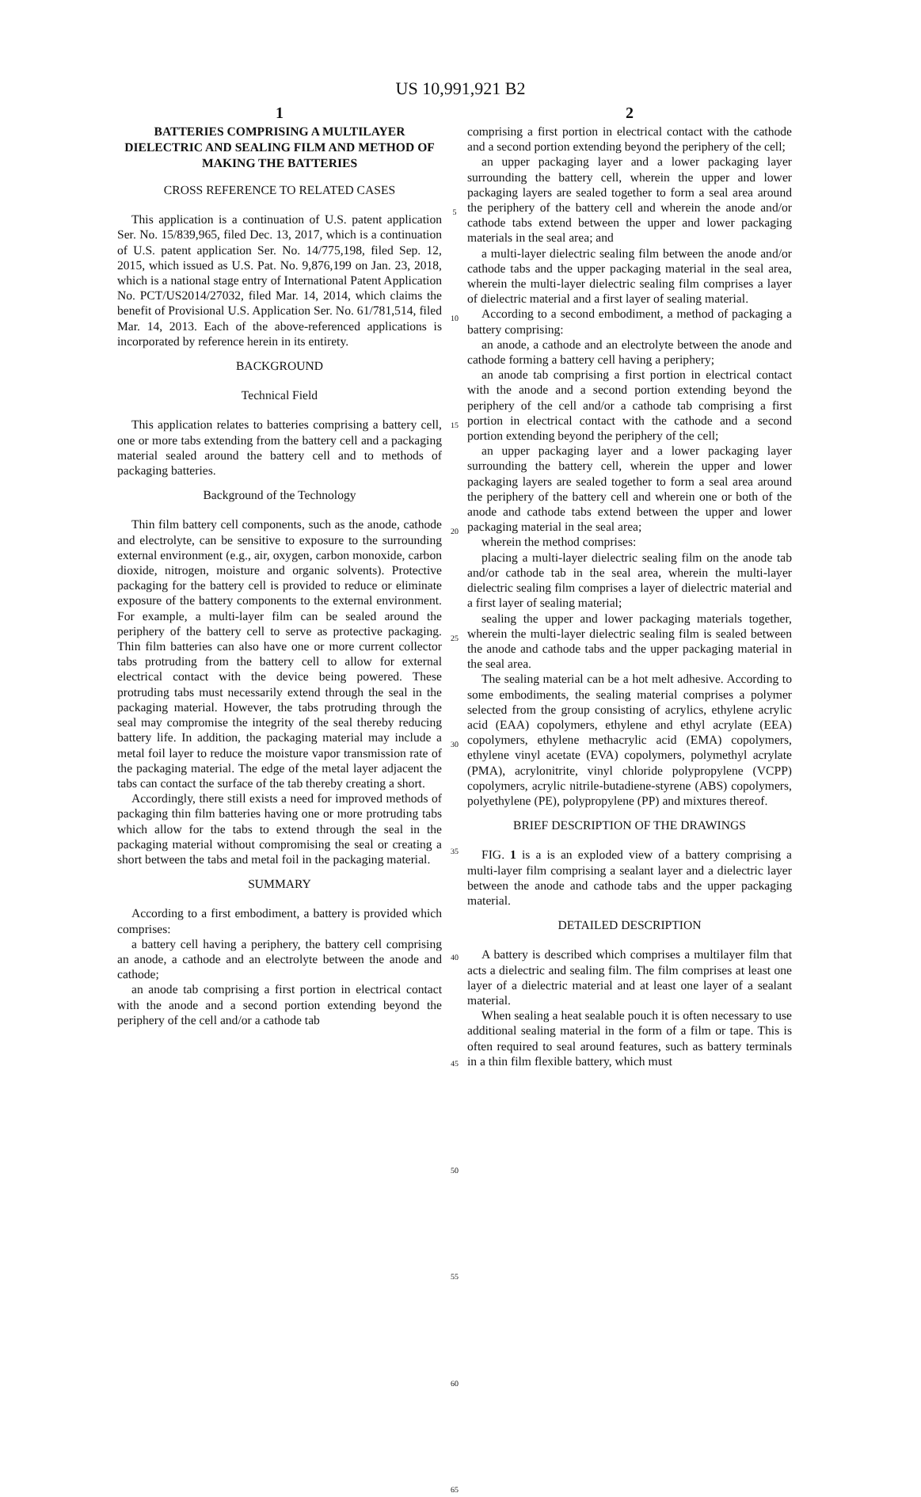US 10,991,921 B2
1
BATTERIES COMPRISING A MULTILAYER DIELECTRIC AND SEALING FILM AND METHOD OF MAKING THE BATTERIES
CROSS REFERENCE TO RELATED CASES
This application is a continuation of U.S. patent application Ser. No. 15/839,965, filed Dec. 13, 2017, which is a continuation of U.S. patent application Ser. No. 14/775,198, filed Sep. 12, 2015, which issued as U.S. Pat. No. 9,876,199 on Jan. 23, 2018, which is a national stage entry of International Patent Application No. PCT/US2014/27032, filed Mar. 14, 2014, which claims the benefit of Provisional U.S. Application Ser. No. 61/781,514, filed Mar. 14, 2013. Each of the above-referenced applications is incorporated by reference herein in its entirety.
BACKGROUND
Technical Field
This application relates to batteries comprising a battery cell, one or more tabs extending from the battery cell and a packaging material sealed around the battery cell and to methods of packaging batteries.
Background of the Technology
Thin film battery cell components, such as the anode, cathode and electrolyte, can be sensitive to exposure to the surrounding external environment (e.g., air, oxygen, carbon monoxide, carbon dioxide, nitrogen, moisture and organic solvents). Protective packaging for the battery cell is provided to reduce or eliminate exposure of the battery components to the external environment. For example, a multi-layer film can be sealed around the periphery of the battery cell to serve as protective packaging. Thin film batteries can also have one or more current collector tabs protruding from the battery cell to allow for external electrical contact with the device being powered. These protruding tabs must necessarily extend through the seal in the packaging material. However, the tabs protruding through the seal may compromise the integrity of the seal thereby reducing battery life. In addition, the packaging material may include a metal foil layer to reduce the moisture vapor transmission rate of the packaging material. The edge of the metal layer adjacent the tabs can contact the surface of the tab thereby creating a short.
Accordingly, there still exists a need for improved methods of packaging thin film batteries having one or more protruding tabs which allow for the tabs to extend through the seal in the packaging material without compromising the seal or creating a short between the tabs and metal foil in the packaging material.
SUMMARY
According to a first embodiment, a battery is provided which comprises:
a battery cell having a periphery, the battery cell comprising an anode, a cathode and an electrolyte between the anode and cathode;
an anode tab comprising a first portion in electrical contact with the anode and a second portion extending beyond the periphery of the cell and/or a cathode tab
5
10
15
20
25
30
35
40
45
50
55
60
65
2
comprising a first portion in electrical contact with the cathode and a second portion extending beyond the periphery of the cell;
an upper packaging layer and a lower packaging layer surrounding the battery cell, wherein the upper and lower packaging layers are sealed together to form a seal area around the periphery of the battery cell and wherein the anode and/or cathode tabs extend between the upper and lower packaging materials in the seal area; and
a multi-layer dielectric sealing film between the anode and/or cathode tabs and the upper packaging material in the seal area, wherein the multi-layer dielectric sealing film comprises a layer of dielectric material and a first layer of sealing material.
According to a second embodiment, a method of packaging a battery comprising:
an anode, a cathode and an electrolyte between the anode and cathode forming a battery cell having a periphery;
an anode tab comprising a first portion in electrical contact with the anode and a second portion extending beyond the periphery of the cell and/or a cathode tab comprising a first portion in electrical contact with the cathode and a second portion extending beyond the periphery of the cell;
an upper packaging layer and a lower packaging layer surrounding the battery cell, wherein the upper and lower packaging layers are sealed together to form a seal area around the periphery of the battery cell and wherein one or both of the anode and cathode tabs extend between the upper and lower packaging material in the seal area;
wherein the method comprises:
placing a multi-layer dielectric sealing film on the anode tab and/or cathode tab in the seal area, wherein the multi-layer dielectric sealing film comprises a layer of dielectric material and a first layer of sealing material;
sealing the upper and lower packaging materials together, wherein the multi-layer dielectric sealing film is sealed between the anode and cathode tabs and the upper packaging material in the seal area.
The sealing material can be a hot melt adhesive. According to some embodiments, the sealing material comprises a polymer selected from the group consisting of acrylics, ethylene acrylic acid (EAA) copolymers, ethylene and ethyl acrylate (EEA) copolymers, ethylene methacrylic acid (EMA) copolymers, ethylene vinyl acetate (EVA) copolymers, polymethyl acrylate (PMA), acrylonitrite, vinyl chloride polypropylene (VCPP) copolymers, acrylic nitrile-butadiene-styrene (ABS) copolymers, polyethylene (PE), polypropylene (PP) and mixtures thereof.
BRIEF DESCRIPTION OF THE DRAWINGS
FIG. 1 is a is an exploded view of a battery comprising a multi-layer film comprising a sealant layer and a dielectric layer between the anode and cathode tabs and the upper packaging material.
DETAILED DESCRIPTION
A battery is described which comprises a multilayer film that acts a dielectric and sealing film. The film comprises at least one layer of a dielectric material and at least one layer of a sealant material.
When sealing a heat sealable pouch it is often necessary to use additional sealing material in the form of a film or tape. This is often required to seal around features, such as battery terminals in a thin film flexible battery, which must